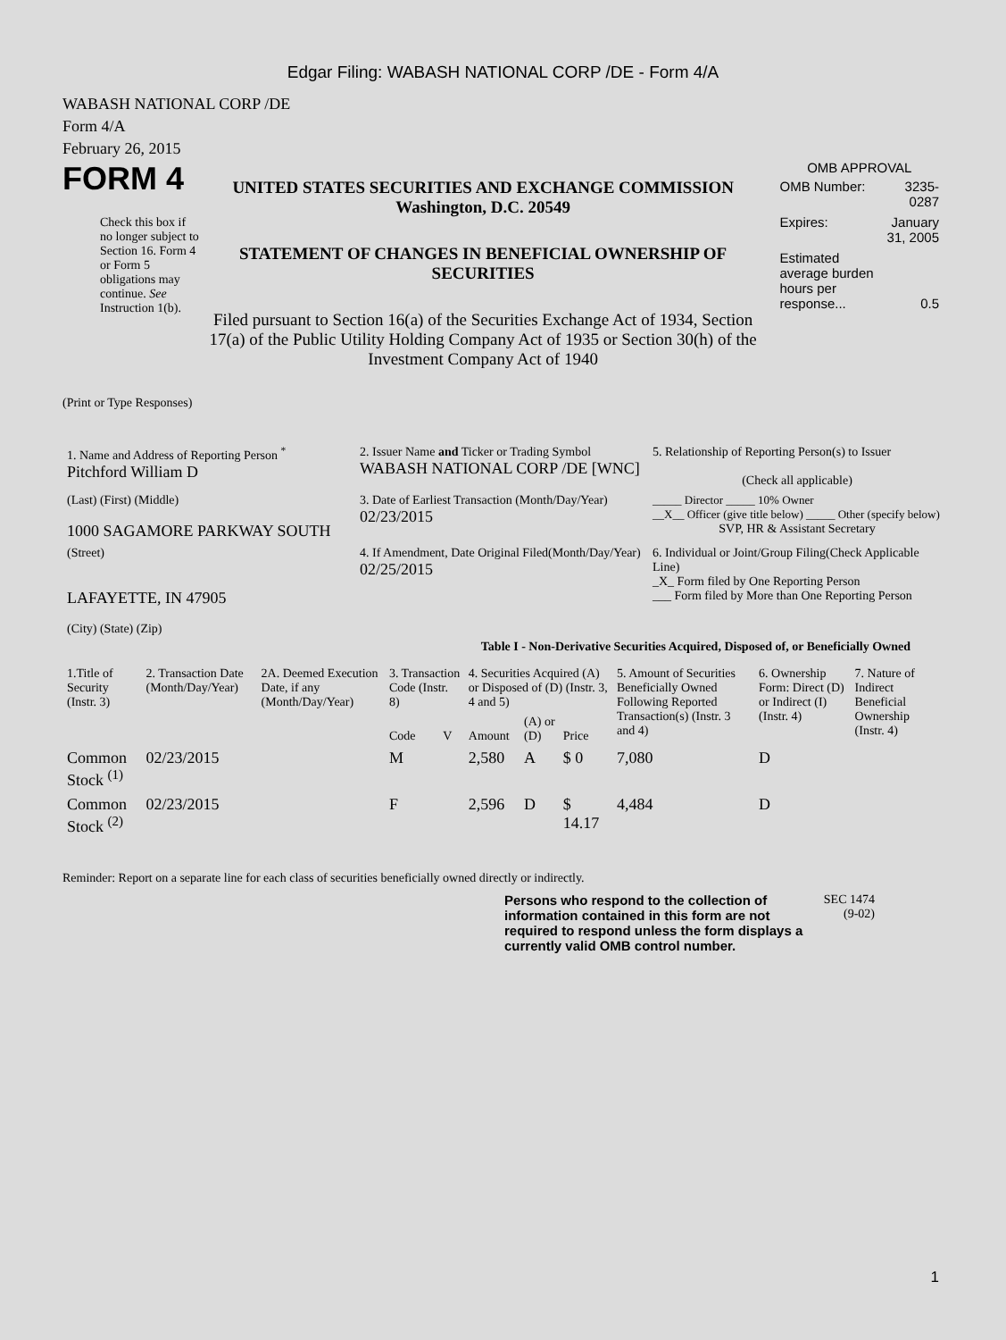Edgar Filing: WABASH NATIONAL CORP /DE - Form 4/A
WABASH NATIONAL CORP /DE
Form 4/A
February 26, 2015
FORM 4
Check this box if no longer subject to Section 16. Form 4 or Form 5 obligations may continue. See Instruction 1(b).
UNITED STATES SECURITIES AND EXCHANGE COMMISSION
Washington, D.C. 20549
STATEMENT OF CHANGES IN BENEFICIAL OWNERSHIP OF SECURITIES
Filed pursuant to Section 16(a) of the Securities Exchange Act of 1934, Section 17(a) of the Public Utility Holding Company Act of 1935 or Section 30(h) of the Investment Company Act of 1940
OMB APPROVAL
| OMB Number: | 3235-0287 |
| Expires: | January 31, 2005 |
| Estimated average burden hours per response... | 0.5 |
(Print or Type Responses)
| 1. Name and Address of Reporting Person <sup>*</sup> Pitchford William D | 2. Issuer Name and Ticker or Trading Symbol WABASH NATIONAL CORP /DE [WNC] | 5. Relationship of Reporting Person(s) to Issuer (Check all applicable) |
| (Last) (First) (Middle) 1000 SAGAMORE PARKWAY SOUTH | 3. Date of Earliest Transaction (Month/Day/Year) 02/23/2015 | _____ Director _____ 10% Owner __X__ Officer (give title below) _____ Other (specify below) SVP, HR & Assistant Secretary |
| (Street) LAFAYETTE, IN 47905 (City) (State) (Zip) | 4. If Amendment, Date Original Filed(Month/Day/Year) 02/25/2015 | 6. Individual or Joint/Group Filing(Check Applicable Line) _X_ Form filed by One Reporting Person ___ Form filed by More than One Reporting Person |
Table I - Non-Derivative Securities Acquired, Disposed of, or Beneficially Owned
| 1.Title of Security (Instr. 3) | 2. Transaction Date (Month/Day/Year) | 2A. Deemed Execution Date, if any (Month/Day/Year) | 3. Transaction Code (Instr. 8) | | 4. Securities Acquired (A) or Disposed of (D) (Instr. 3, 4 and 5) | | | 5. Amount of Securities Beneficially Owned Following Reported Transaction(s) (Instr. 3 and 4) | 6. Ownership Form: Direct (D) or Indirect (I) (Instr. 4) | 7. Nature of Indirect Beneficial Ownership (Instr. 4) |
| --- | --- | --- | --- | --- | --- | --- | --- | --- | --- | --- |
| | | | Code | V | Amount | (A) or (D) | Price | | | |
| Common Stock <sup>(1)</sup> | 02/23/2015 | | M | | 2,580 | A | $ 0 | 7,080 | D | |
| Common Stock <sup>(2)</sup> | 02/23/2015 | | F | | 2,596 | D | $ 14.17 | 4,484 | D | |
Reminder: Report on a separate line for each class of securities beneficially owned directly or indirectly.
Persons who respond to the collection of information contained in this form are not required to respond unless the form displays a currently valid OMB control number.
SEC 1474 (9-02)
1